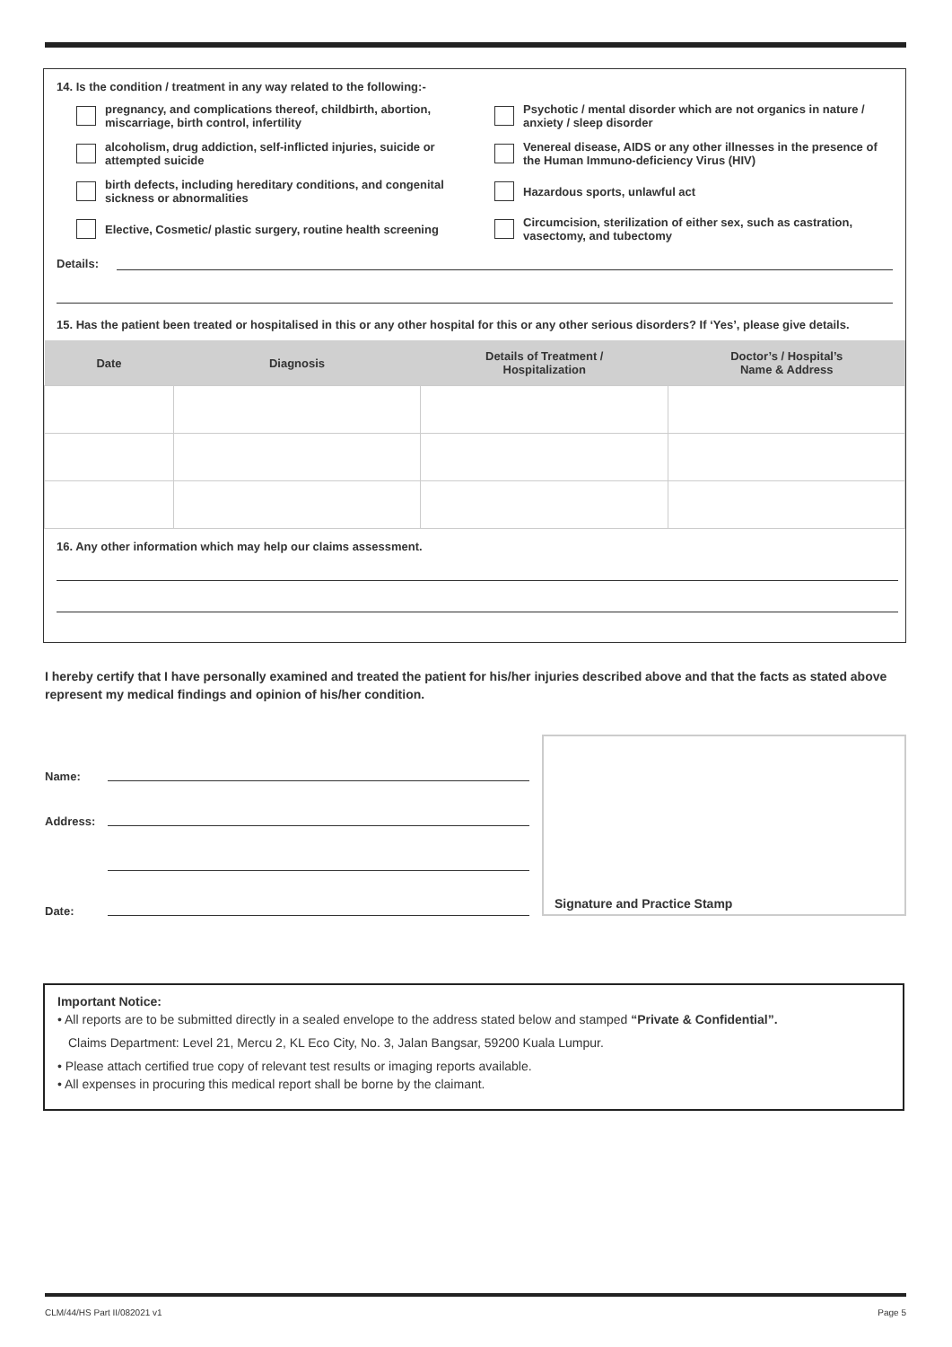14. Is the condition / treatment in any way related to the following:-
pregnancy, and complications thereof, childbirth, abortion, miscarriage, birth control, infertility
Psychotic / mental disorder which are not organics in nature / anxiety / sleep disorder
alcoholism, drug addiction, self-inflicted injuries, suicide or attempted suicide
Venereal disease, AIDS or any other illnesses in the presence of the Human Immuno-deficiency Virus (HIV)
birth defects, including hereditary conditions, and congenital sickness or abnormalities
Hazardous sports, unlawful act
Elective, Cosmetic/ plastic surgery, routine health screening
Circumcision, sterilization of either sex, such as castration, vasectomy, and tubectomy
Details:
15. Has the patient been treated or hospitalised in this or any other hospital for this or any other serious disorders? If ‘Yes’, please give details.
| Date | Diagnosis | Details of Treatment / Hospitalization | Doctor’s / Hospital’s Name & Address |
| --- | --- | --- | --- |
16. Any other information which may help our claims assessment.
I hereby certify that I have personally examined and treated the patient for his/her injuries described above and that the facts as stated above represent my medical findings and opinion of his/her condition.
Name:
Address:
Date:
Signature and Practice Stamp
Important Notice:
• All reports are to be submitted directly in a sealed envelope to the address stated below and stamped “Private & Confidential”.
Claims Department: Level 21, Mercu 2, KL Eco City, No. 3, Jalan Bangsar, 59200 Kuala Lumpur.
• Please attach certified true copy of relevant test results or imaging reports available.
• All expenses in procuring this medical report shall be borne by the claimant.
CLM/44/HS Part II/082021 v1 Page 5